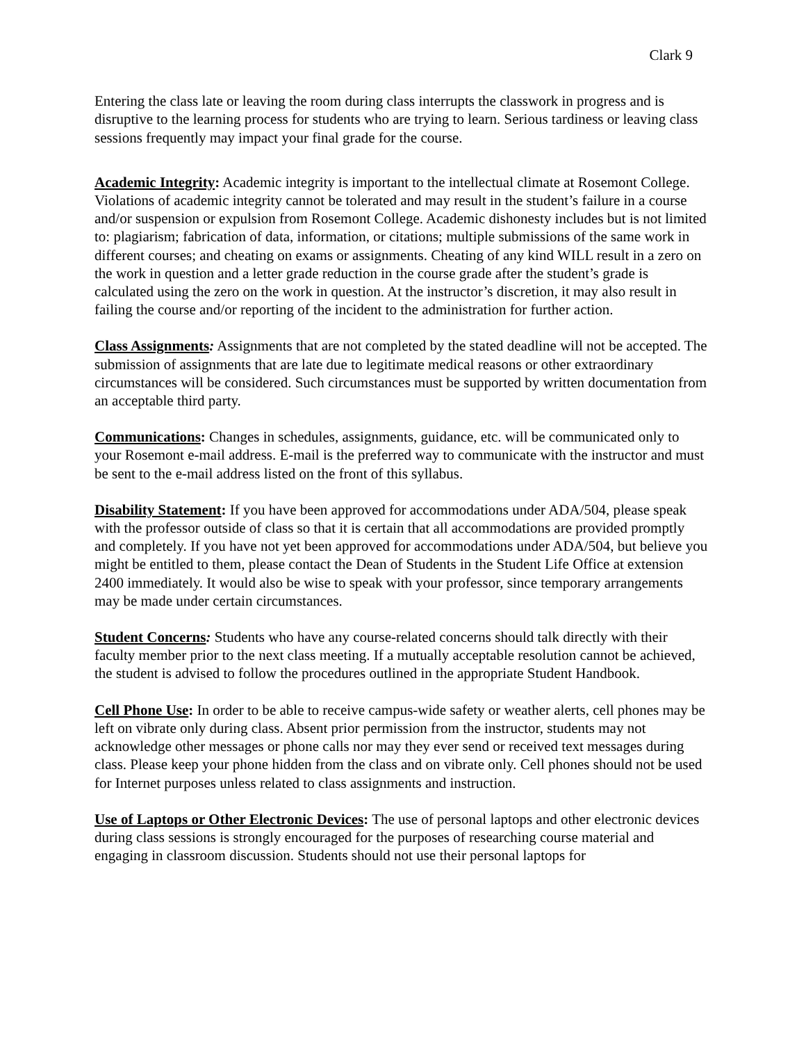Clark 9
Entering the class late or leaving the room during class interrupts the classwork in progress and is disruptive to the learning process for students who are trying to learn. Serious tardiness or leaving class sessions frequently may impact your final grade for the course.
Academic Integrity: Academic integrity is important to the intellectual climate at Rosemont College. Violations of academic integrity cannot be tolerated and may result in the student’s failure in a course and/or suspension or expulsion from Rosemont College. Academic dishonesty includes but is not limited to: plagiarism; fabrication of data, information, or citations; multiple submissions of the same work in different courses; and cheating on exams or assignments. Cheating of any kind WILL result in a zero on the work in question and a letter grade reduction in the course grade after the student’s grade is calculated using the zero on the work in question. At the instructor’s discretion, it may also result in failing the course and/or reporting of the incident to the administration for further action.
Class Assignments: Assignments that are not completed by the stated deadline will not be accepted. The submission of assignments that are late due to legitimate medical reasons or other extraordinary circumstances will be considered. Such circumstances must be supported by written documentation from an acceptable third party.
Communications: Changes in schedules, assignments, guidance, etc. will be communicated only to your Rosemont e-mail address. E-mail is the preferred way to communicate with the instructor and must be sent to the e-mail address listed on the front of this syllabus.
Disability Statement: If you have been approved for accommodations under ADA/504, please speak with the professor outside of class so that it is certain that all accommodations are provided promptly and completely. If you have not yet been approved for accommodations under ADA/504, but believe you might be entitled to them, please contact the Dean of Students in the Student Life Office at extension 2400 immediately. It would also be wise to speak with your professor, since temporary arrangements may be made under certain circumstances.
Student Concerns: Students who have any course-related concerns should talk directly with their faculty member prior to the next class meeting. If a mutually acceptable resolution cannot be achieved, the student is advised to follow the procedures outlined in the appropriate Student Handbook.
Cell Phone Use: In order to be able to receive campus-wide safety or weather alerts, cell phones may be left on vibrate only during class. Absent prior permission from the instructor, students may not acknowledge other messages or phone calls nor may they ever send or received text messages during class. Please keep your phone hidden from the class and on vibrate only. Cell phones should not be used for Internet purposes unless related to class assignments and instruction.
Use of Laptops or Other Electronic Devices: The use of personal laptops and other electronic devices during class sessions is strongly encouraged for the purposes of researching course material and engaging in classroom discussion. Students should not use their personal laptops for